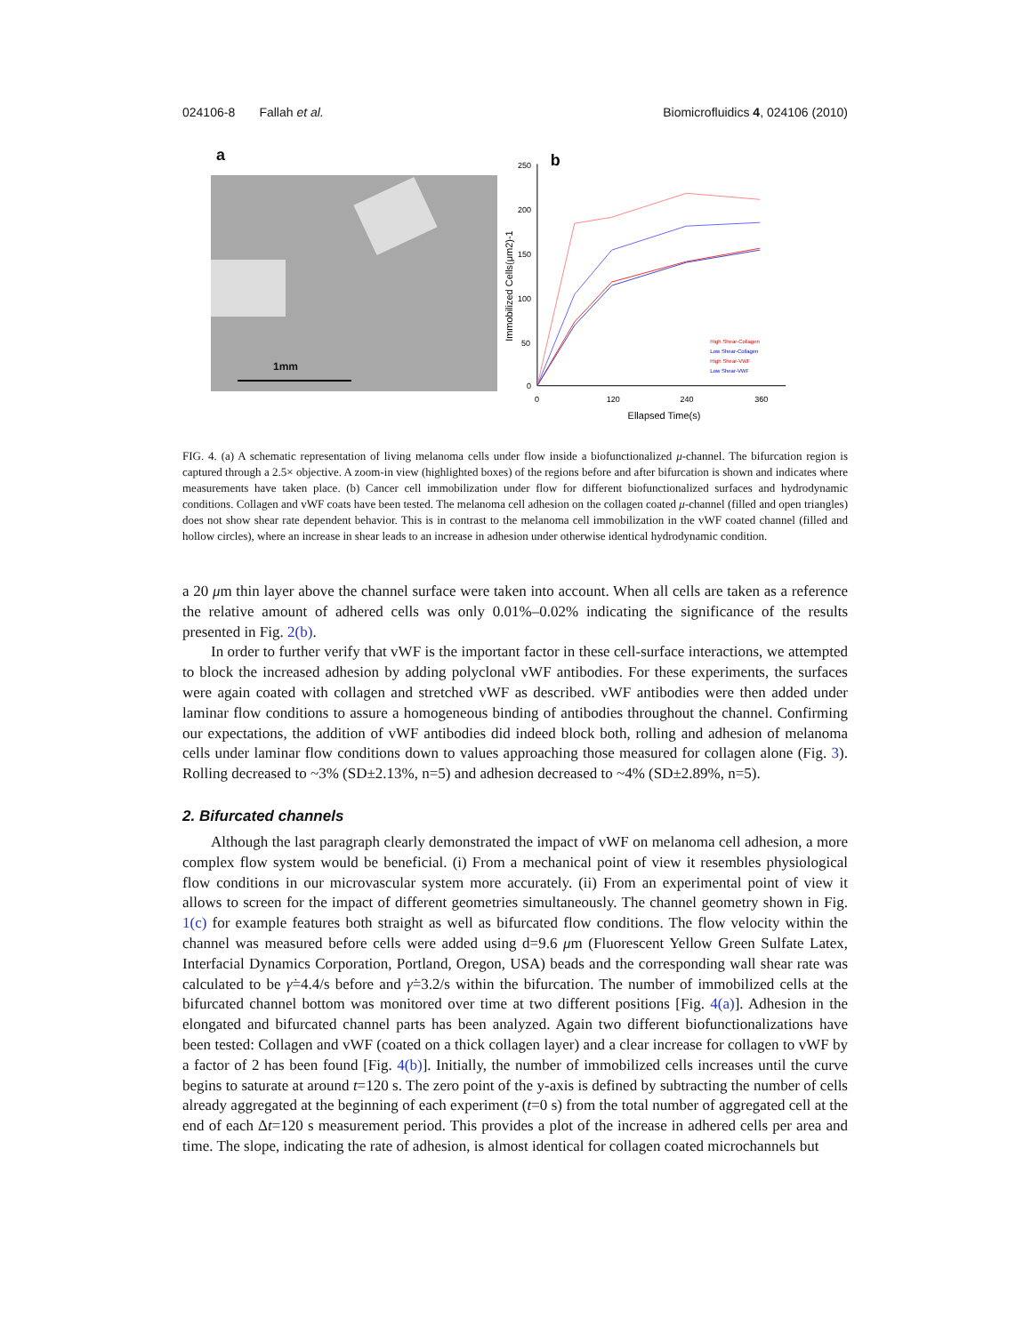024106-8 Fallah et al. Biomicrofluidics 4, 024106 (2010)
a
1mm
b
250
200
150
100
50
0
0
120
240
360
Ellapsed Time(s)
Immobilized Cells(μm2)-1
High Shear-Collagen
Low Shear-Collagen
High Shear-VWF
Low Shear-VWF
FIG. 4. (a) A schematic representation of living melanoma cells under flow inside a biofunctionalized μ-channel. The bifurcation region is captured through a 2.5× objective. A zoom-in view (highlighted boxes) of the regions before and after bifurcation is shown and indicates where measurements have taken place. (b) Cancer cell immobilization under flow for different biofunctionalized surfaces and hydrodynamic conditions. Collagen and vWF coats have been tested. The melanoma cell adhesion on the collagen coated μ-channel (filled and open triangles) does not show shear rate dependent behavior. This is in contrast to the melanoma cell immobilization in the vWF coated channel (filled and hollow circles), where an increase in shear leads to an increase in adhesion under otherwise identical hydrodynamic condition.
a 20 μm thin layer above the channel surface were taken into account. When all cells are taken as a reference the relative amount of adhered cells was only 0.01%–0.02% indicating the significance of the results presented in Fig. 2(b).
In order to further verify that vWF is the important factor in these cell-surface interactions, we attempted to block the increased adhesion by adding polyclonal vWF antibodies. For these experiments, the surfaces were again coated with collagen and stretched vWF as described. vWF antibodies were then added under laminar flow conditions to assure a homogeneous binding of antibodies throughout the channel. Confirming our expectations, the addition of vWF antibodies did indeed block both, rolling and adhesion of melanoma cells under laminar flow conditions down to values approaching those measured for collagen alone (Fig. 3). Rolling decreased to ~3% (SD±2.13%, n=5) and adhesion decreased to ~4% (SD±2.89%, n=5).
2. Bifurcated channels
Although the last paragraph clearly demonstrated the impact of vWF on melanoma cell adhesion, a more complex flow system would be beneficial. (i) From a mechanical point of view it resembles physiological flow conditions in our microvascular system more accurately. (ii) From an experimental point of view it allows to screen for the impact of different geometries simultaneously. The channel geometry shown in Fig. 1(c) for example features both straight as well as bifurcated flow conditions. The flow velocity within the channel was measured before cells were added using d=9.6 μm (Fluorescent Yellow Green Sulfate Latex, Interfacial Dynamics Corporation, Portland, Oregon, USA) beads and the corresponding wall shear rate was calculated to be γ̇=4.4/s before and γ̇=3.2/s within the bifurcation. The number of immobilized cells at the bifurcated channel bottom was monitored over time at two different positions [Fig. 4(a)]. Adhesion in the elongated and bifurcated channel parts has been analyzed. Again two different biofunctionalizations have been tested: Collagen and vWF (coated on a thick collagen layer) and a clear increase for collagen to vWF by a factor of 2 has been found [Fig. 4(b)]. Initially, the number of immobilized cells increases until the curve begins to saturate at around t=120 s. The zero point of the y-axis is defined by subtracting the number of cells already aggregated at the beginning of each experiment (t=0 s) from the total number of aggregated cell at the end of each Δt=120 s measurement period. This provides a plot of the increase in adhered cells per area and time. The slope, indicating the rate of adhesion, is almost identical for collagen coated microchannels but